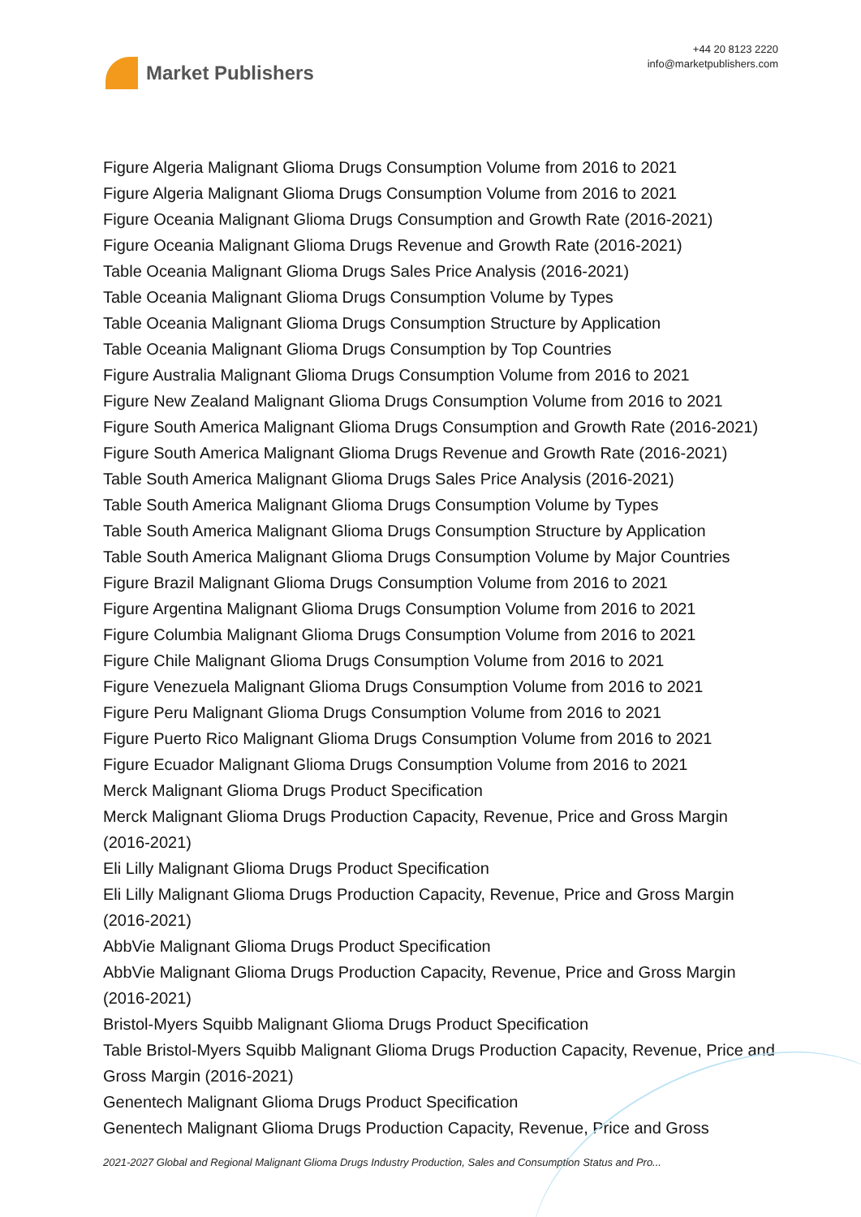Market Publishers
+44 20 8123 2220
info@marketpublishers.com
Figure Algeria Malignant Glioma Drugs Consumption Volume from 2016 to 2021
Figure Algeria Malignant Glioma Drugs Consumption Volume from 2016 to 2021
Figure Oceania Malignant Glioma Drugs Consumption and Growth Rate (2016-2021)
Figure Oceania Malignant Glioma Drugs Revenue and Growth Rate (2016-2021)
Table Oceania Malignant Glioma Drugs Sales Price Analysis (2016-2021)
Table Oceania Malignant Glioma Drugs Consumption Volume by Types
Table Oceania Malignant Glioma Drugs Consumption Structure by Application
Table Oceania Malignant Glioma Drugs Consumption by Top Countries
Figure Australia Malignant Glioma Drugs Consumption Volume from 2016 to 2021
Figure New Zealand Malignant Glioma Drugs Consumption Volume from 2016 to 2021
Figure South America Malignant Glioma Drugs Consumption and Growth Rate (2016-2021)
Figure South America Malignant Glioma Drugs Revenue and Growth Rate (2016-2021)
Table South America Malignant Glioma Drugs Sales Price Analysis (2016-2021)
Table South America Malignant Glioma Drugs Consumption Volume by Types
Table South America Malignant Glioma Drugs Consumption Structure by Application
Table South America Malignant Glioma Drugs Consumption Volume by Major Countries
Figure Brazil Malignant Glioma Drugs Consumption Volume from 2016 to 2021
Figure Argentina Malignant Glioma Drugs Consumption Volume from 2016 to 2021
Figure Columbia Malignant Glioma Drugs Consumption Volume from 2016 to 2021
Figure Chile Malignant Glioma Drugs Consumption Volume from 2016 to 2021
Figure Venezuela Malignant Glioma Drugs Consumption Volume from 2016 to 2021
Figure Peru Malignant Glioma Drugs Consumption Volume from 2016 to 2021
Figure Puerto Rico Malignant Glioma Drugs Consumption Volume from 2016 to 2021
Figure Ecuador Malignant Glioma Drugs Consumption Volume from 2016 to 2021
Merck Malignant Glioma Drugs Product Specification
Merck Malignant Glioma Drugs Production Capacity, Revenue, Price and Gross Margin (2016-2021)
Eli Lilly Malignant Glioma Drugs Product Specification
Eli Lilly Malignant Glioma Drugs Production Capacity, Revenue, Price and Gross Margin (2016-2021)
AbbVie Malignant Glioma Drugs Product Specification
AbbVie Malignant Glioma Drugs Production Capacity, Revenue, Price and Gross Margin (2016-2021)
Bristol-Myers Squibb Malignant Glioma Drugs Product Specification
Table Bristol-Myers Squibb Malignant Glioma Drugs Production Capacity, Revenue, Price and Gross Margin (2016-2021)
Genentech Malignant Glioma Drugs Product Specification
Genentech Malignant Glioma Drugs Production Capacity, Revenue, Price and Gross
2021-2027 Global and Regional Malignant Glioma Drugs Industry Production, Sales and Consumption Status and Pro...